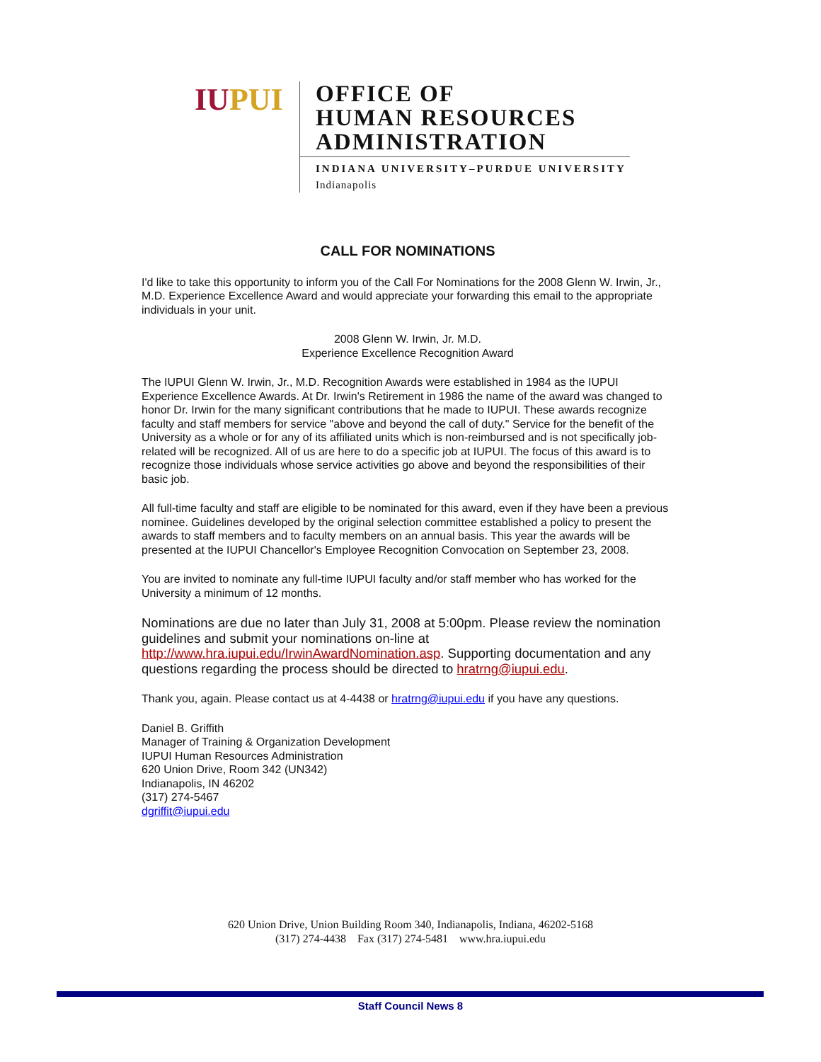IUPUI
OFFICE OF
HUMAN RESOURCES
ADMINISTRATION
INDIANA UNIVERSITY–PURDUE UNIVERSITY
Indianapolis
CALL FOR NOMINATIONS
I'd like to take this opportunity to inform you of the Call For Nominations for the 2008 Glenn W. Irwin, Jr., M.D. Experience Excellence Award and would appreciate your forwarding this email to the appropriate individuals in your unit.
2008 Glenn W. Irwin, Jr. M.D.
Experience Excellence Recognition Award
The IUPUI Glenn W. Irwin, Jr., M.D. Recognition Awards were established in 1984 as the IUPUI Experience Excellence Awards. At Dr. Irwin's Retirement in 1986 the name of the award was changed to honor Dr. Irwin for the many significant contributions that he made to IUPUI. These awards recognize faculty and staff members for service "above and beyond the call of duty." Service for the benefit of the University as a whole or for any of its affiliated units which is non-reimbursed and is not specifically job-related will be recognized. All of us are here to do a specific job at IUPUI. The focus of this award is to recognize those individuals whose service activities go above and beyond the responsibilities of their basic job.
All full-time faculty and staff are eligible to be nominated for this award, even if they have been a previous nominee. Guidelines developed by the original selection committee established a policy to present the awards to staff members and to faculty members on an annual basis. This year the awards will be presented at the IUPUI Chancellor's Employee Recognition Convocation on September 23, 2008.
You are invited to nominate any full-time IUPUI faculty and/or staff member who has worked for the University a minimum of 12 months.
Nominations are due no later than July 31, 2008 at 5:00pm. Please review the nomination guidelines and submit your nominations on-line at http://www.hra.iupui.edu/IrwinAwardNomination.asp. Supporting documentation and any questions regarding the process should be directed to hratrng@iupui.edu.
Thank you, again. Please contact us at 4-4438 or hratrng@iupui.edu if you have any questions.
Daniel B. Griffith
Manager of Training & Organization Development
IUPUI Human Resources Administration
620 Union Drive, Room 342 (UN342)
Indianapolis, IN 46202
(317) 274-5467
dgriffit@iupui.edu
620 Union Drive, Union Building Room 340, Indianapolis, Indiana, 46202-5168
(317) 274-4438 Fax (317) 274-5481 www.hra.iupui.edu
Staff Council News 8